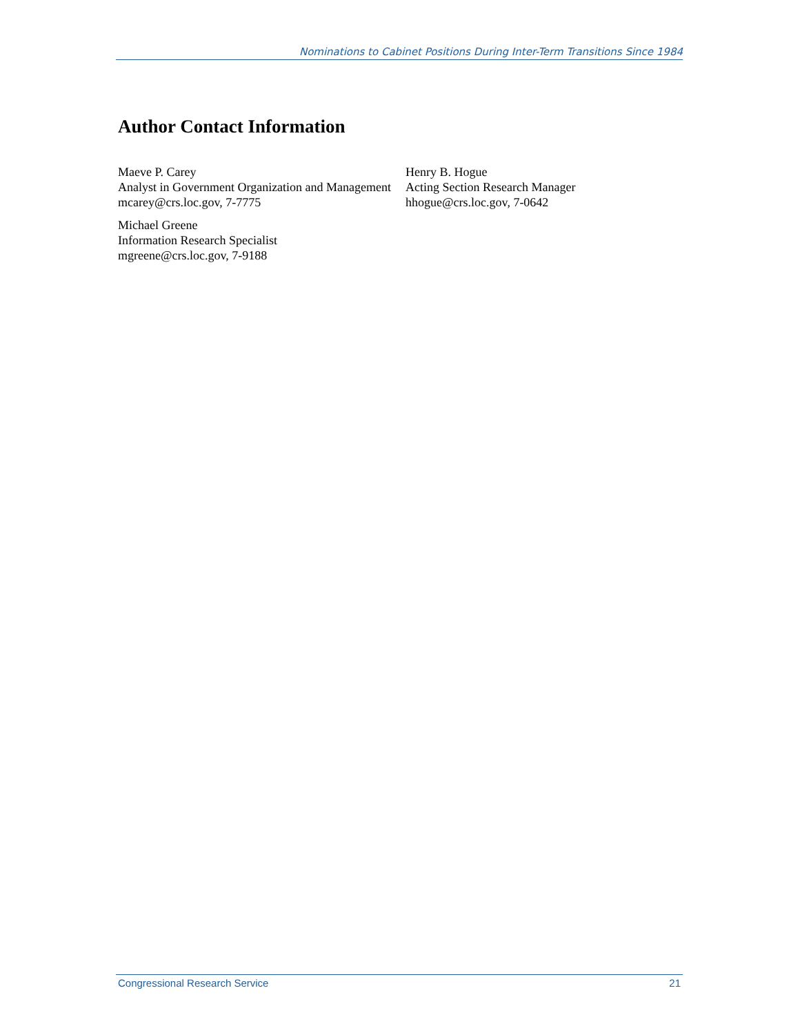Nominations to Cabinet Positions During Inter-Term Transitions Since 1984
Author Contact Information
Maeve P. Carey
Analyst in Government Organization and Management
mcarey@crs.loc.gov, 7-7775
Michael Greene
Information Research Specialist
mgreene@crs.loc.gov, 7-9188
Henry B. Hogue
Acting Section Research Manager
hhogue@crs.loc.gov, 7-0642
Congressional Research Service 21